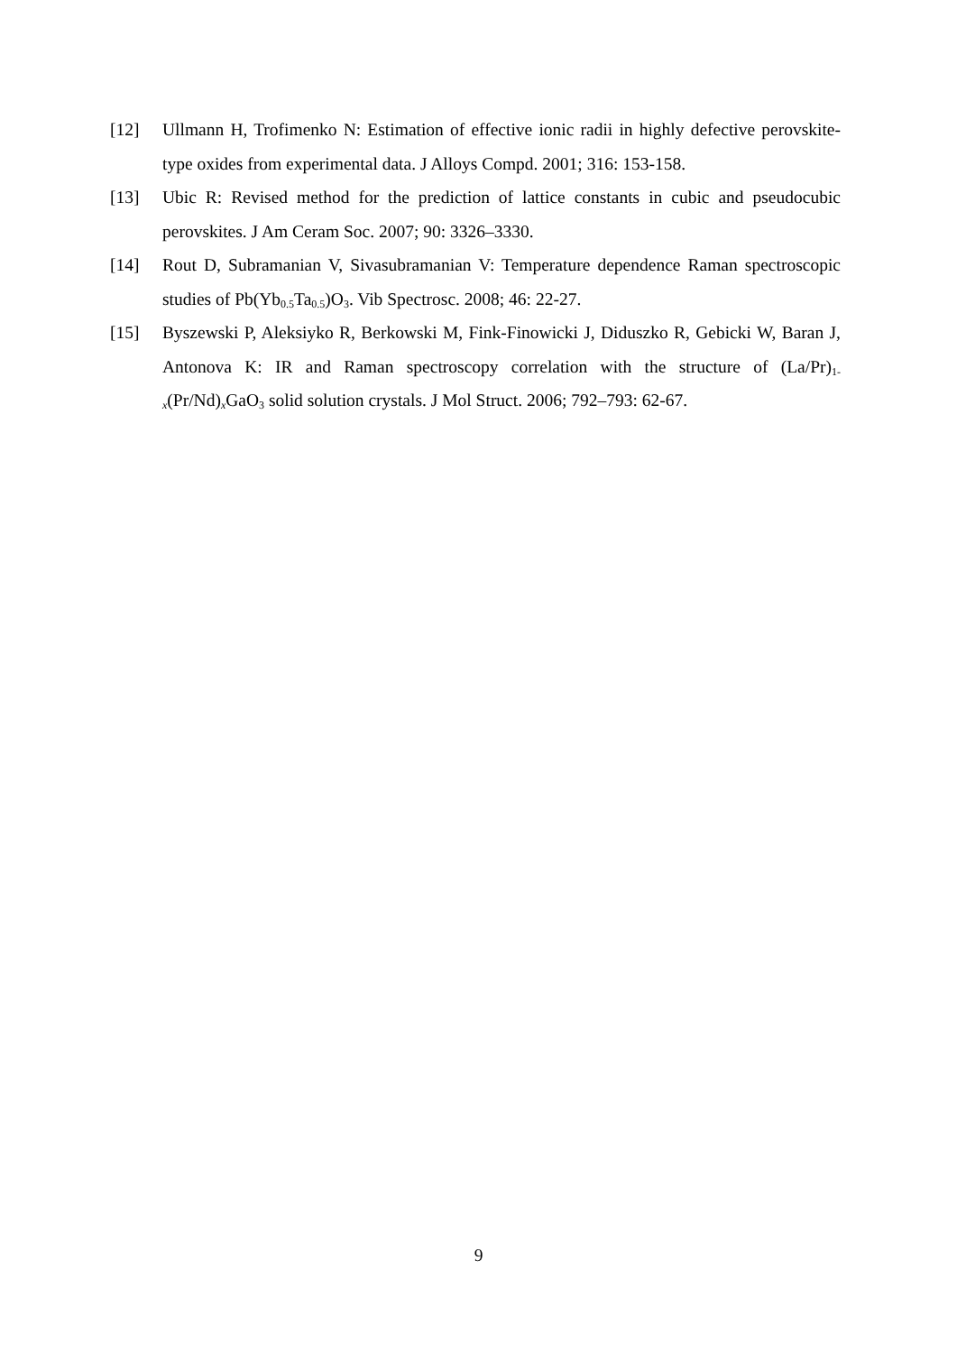[12] Ullmann H, Trofimenko N: Estimation of effective ionic radii in highly defective perovskite-type oxides from experimental data. J Alloys Compd. 2001; 316: 153-158.
[13] Ubic R: Revised method for the prediction of lattice constants in cubic and pseudocubic perovskites. J Am Ceram Soc. 2007; 90: 3326–3330.
[14] Rout D, Subramanian V, Sivasubramanian V: Temperature dependence Raman spectroscopic studies of Pb(Yb<sub>0.5</sub>Ta<sub>0.5</sub>)O<sub>3</sub>. Vib Spectrosc. 2008; 46: 22-27.
[15] Byszewski P, Aleksiyko R, Berkowski M, Fink-Finowicki J, Diduszko R, Gebicki W, Baran J, Antonova K: IR and Raman spectroscopy correlation with the structure of (La/Pr)<sub>1-x</sub>(Pr/Nd)<sub>x</sub>GaO<sub>3</sub> solid solution crystals. J Mol Struct. 2006; 792–793: 62-67.
9